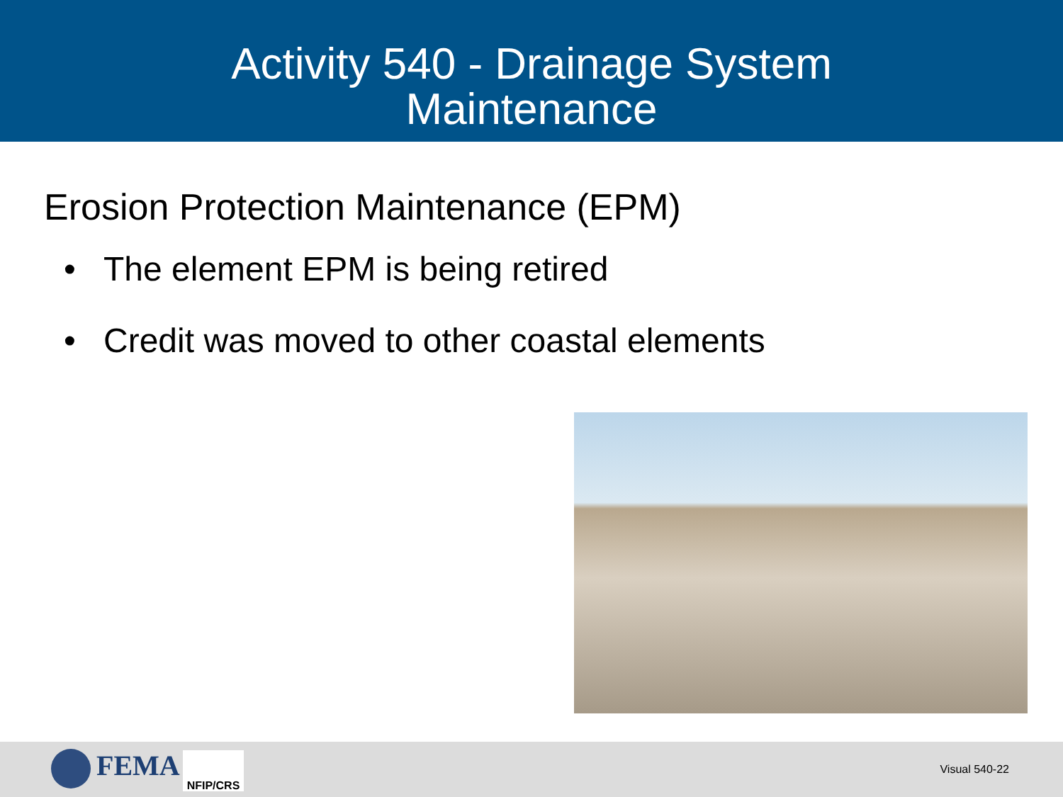Activity 540 - Drainage System
Maintenance
Erosion Protection Maintenance (EPM)
• The element EPM is being retired
• Credit was moved to other coastal elements
FEMA NFIP/CRS
Visual 540-22